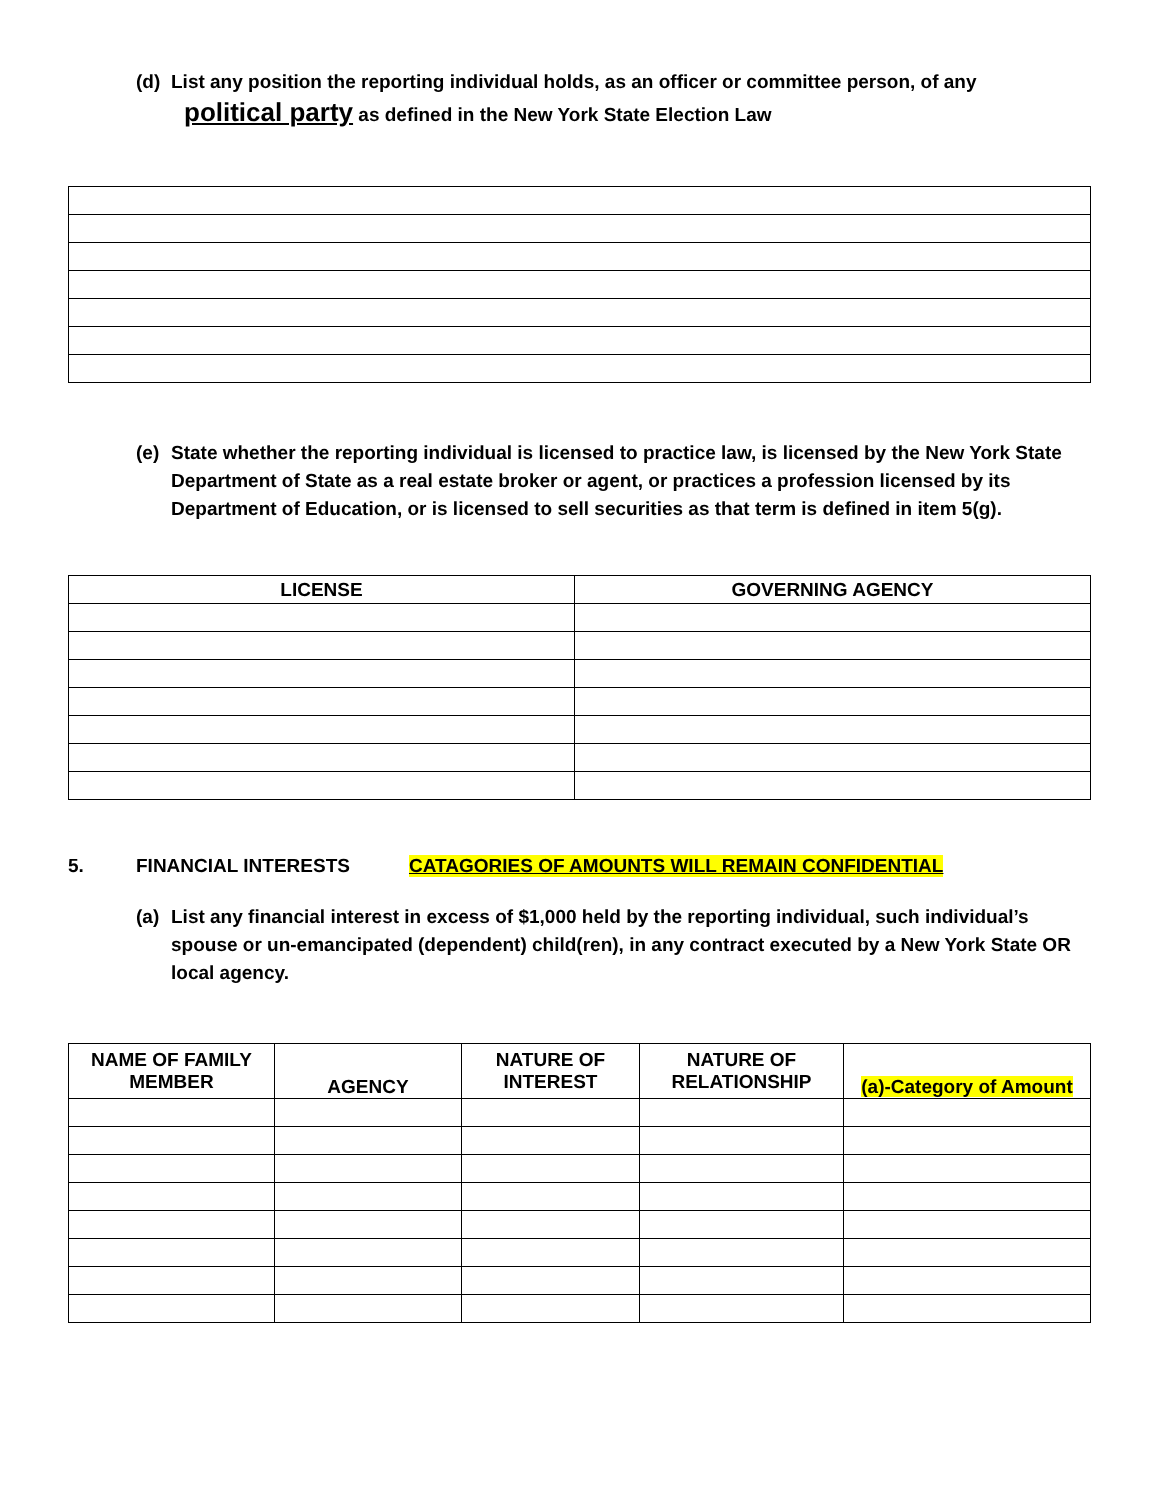(d) List any position the reporting individual holds, as an officer or committee person, of any
political party as defined in the New York State Election Law
(e) State whether the reporting individual is licensed to practice law, is licensed by the New York State Department of State as a real estate broker or agent, or practices a profession licensed by its Department of Education, or is licensed to sell securities as that term is defined in item 5(g).
| LICENSE | GOVERNING AGENCY |
| --- | --- |
5. FINANCIAL INTERESTS CATAGORIES OF AMOUNTS WILL REMAIN CONFIDENTIAL
(a) List any financial interest in excess of $1,000 held by the reporting individual, such individual’s spouse or un-emancipated (dependent) child(ren), in any contract executed by a New York State OR local agency.
| NAME OF FAMILY MEMBER | AGENCY | NATURE OF INTEREST | NATURE OF RELATIONSHIP | (a)-Category of Amount |
| --- | --- | --- | --- | --- |